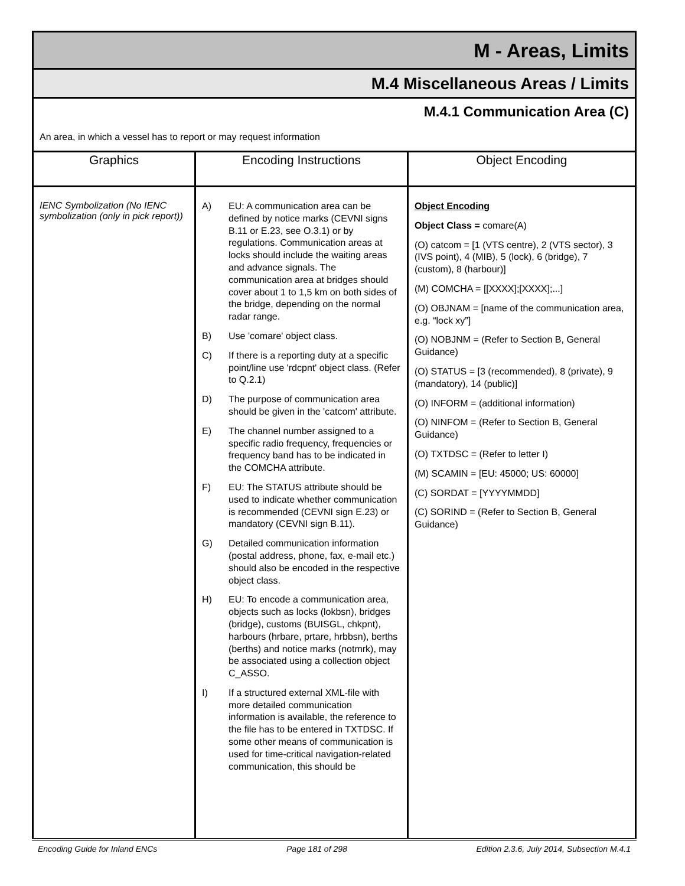M - Areas, Limits
M.4 Miscellaneous Areas / Limits
M.4.1 Communication Area (C)
An area, in which a vessel has to report or may request information
| Graphics | Encoding Instructions | Object Encoding |
| --- | --- | --- |
| IENC Symbolization (No IENC symbolization (only in pick report)) | A) EU: A communication area can be defined by notice marks (CEVNI signs B.11 or E.23, see O.3.1) or by regulations. Communication areas at locks should include the waiting areas and advance signals. The communication area at bridges should cover about 1 to 1,5 km on both sides of the bridge, depending on the normal radar range. B) Use 'comare' object class. C) If there is a reporting duty at a specific point/line use 'rdcpnt' object class. (Refer to Q.2.1) D) The purpose of communication area should be given in the 'catcom' attribute. E) The channel number assigned to a specific radio frequency, frequencies or frequency band has to be indicated in the COMCHA attribute. F) EU: The STATUS attribute should be used to indicate whether communication is recommended (CEVNI sign E.23) or mandatory (CEVNI sign B.11). G) Detailed communication information (postal address, phone, fax, e-mail etc.) should also be encoded in the respective object class. H) EU: To encode a communication area, objects such as locks (lokbsn), bridges (bridge), customs (BUISGL, chkpnt), harbours (hrbare, prtare, hrbbsn), berths (berths) and notice marks (notmrk), may be associated using a collection object C_ASSO. I) If a structured external XML-file with more detailed communication information is available, the reference to the file has to be entered in TXTDSC. If some other means of communication is used for time-critical navigation-related communication, this should be | Object Encoding Object Class = comare(A) (O) catcom = [1 (VTS centre), 2 (VTS sector), 3 (IVS point), 4 (MIB), 5 (lock), 6 (bridge), 7 (custom), 8 (harbour)] (M) COMCHA = [[XXXX];[XXXX];...] (O) OBJNAM = [name of the communication area, e.g. “lock xy”] (O) NOBJNM = (Refer to Section B, General Guidance) (O) STATUS = [3 (recommended), 8 (private), 9 (mandatory), 14 (public)] (O) INFORM = (additional information) (O) NINFOM = (Refer to Section B, General Guidance) (O) TXTDSC = (Refer to letter I) (M) SCAMIN = [EU: 45000; US: 60000] (C) SORDAT = [YYYYMMDD] (C) SORIND = (Refer to Section B, General Guidance) |
Encoding Guide for Inland ENCs Page 181 of 298 Edition 2.3.6, July 2014, Subsection M.4.1